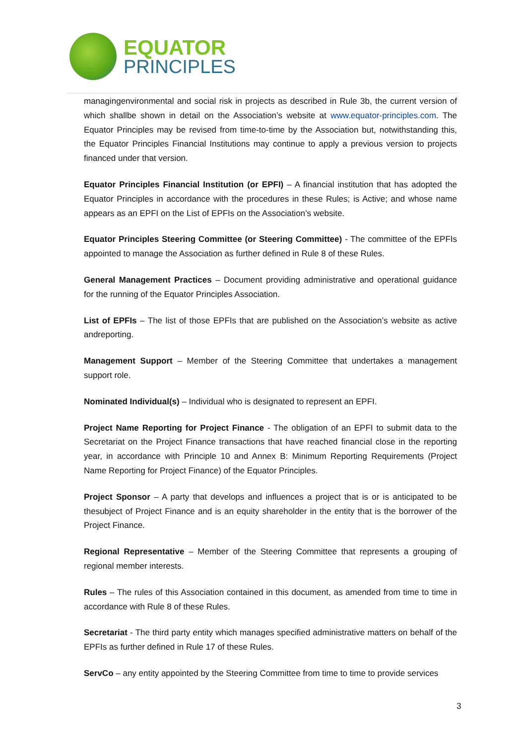EQUATOR
PRINCIPLES
managingenvironmental and social risk in projects as described in Rule 3b, the current version of which shallbe shown in detail on the Association’s website at www.equator-principles.com. The Equator Principles may be revised from time-to-time by the Association but, notwithstanding this, the Equator Principles Financial Institutions may continue to apply a previous version to projects financed under that version.
Equator Principles Financial Institution (or EPFI) – A financial institution that has adopted the Equator Principles in accordance with the procedures in these Rules; is Active; and whose name appears as an EPFI on the List of EPFIs on the Association’s website.
Equator Principles Steering Committee (or Steering Committee) - The committee of the EPFIs appointed to manage the Association as further defined in Rule 8 of these Rules.
General Management Practices – Document providing administrative and operational guidance for the running of the Equator Principles Association.
List of EPFIs – The list of those EPFIs that are published on the Association’s website as active andreporting.
Management Support – Member of the Steering Committee that undertakes a management support role.
Nominated Individual(s) – Individual who is designated to represent an EPFI.
Project Name Reporting for Project Finance - The obligation of an EPFI to submit data to the Secretariat on the Project Finance transactions that have reached financial close in the reporting year, in accordance with Principle 10 and Annex B: Minimum Reporting Requirements (Project Name Reporting for Project Finance) of the Equator Principles.
Project Sponsor – A party that develops and influences a project that is or is anticipated to be thesubject of Project Finance and is an equity shareholder in the entity that is the borrower of the Project Finance.
Regional Representative – Member of the Steering Committee that represents a grouping of regional member interests.
Rules – The rules of this Association contained in this document, as amended from time to time in accordance with Rule 8 of these Rules.
Secretariat - The third party entity which manages specified administrative matters on behalf of the EPFIs as further defined in Rule 17 of these Rules.
ServCo – any entity appointed by the Steering Committee from time to time to provide services
3